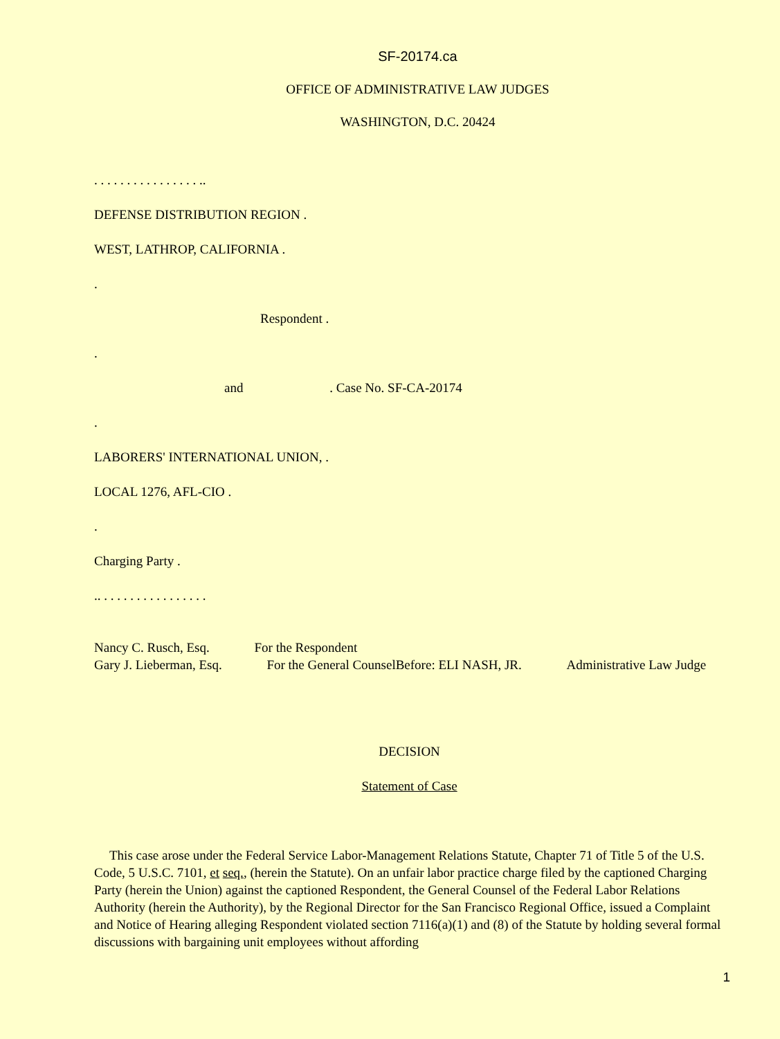SF-20174.ca
OFFICE OF ADMINISTRATIVE LAW JUDGES
WASHINGTON, D.C. 20424
. . . . . . . . . . . . . . . . ..
DEFENSE DISTRIBUTION REGION .
WEST, LATHROP, CALIFORNIA .
.
Respondent .
.
and . Case No. SF-CA-20174
.
LABORERS' INTERNATIONAL UNION, .
LOCAL 1276, AFL-CIO .
.
Charging Party .
.. . . . . . . . . . . . . . . . .
Nancy C. Rusch, Esq. For the Respondent
Gary J. Lieberman, Esq. For the General CounselBefore: ELI NASH, JR. Administrative Law Judge
DECISION
Statement of Case
This case arose under the Federal Service Labor-Management Relations Statute, Chapter 71 of Title 5 of the U.S. Code, 5 U.S.C. 7101, et seq., (herein the Statute). On an unfair labor practice charge filed by the captioned Charging Party (herein the Union) against the captioned Respondent, the General Counsel of the Federal Labor Relations Authority (herein the Authority), by the Regional Director for the San Francisco Regional Office, issued a Complaint and Notice of Hearing alleging Respondent violated section 7116(a)(1) and (8) of the Statute by holding several formal discussions with bargaining unit employees without affording
1